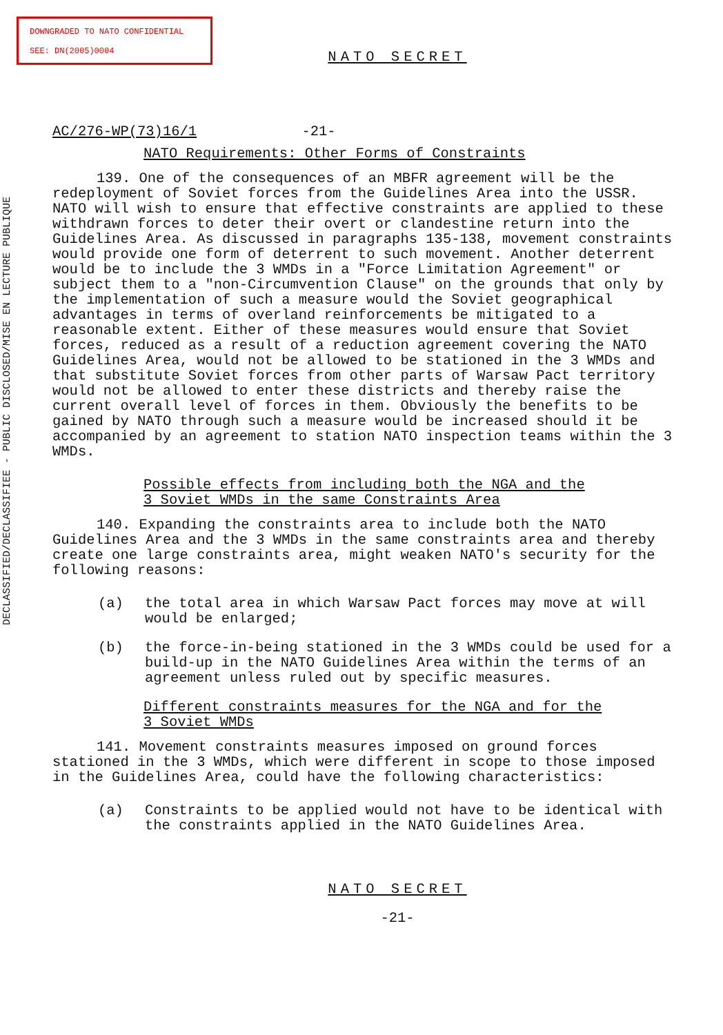DOWNGRADED TO NATO CONFIDENTIAL
SEE: DN(2005)0004
DECLASSIFIED/DECLASSIFIEE - PUBLIC DISCLOSED/MISE EN LECTURE PUBLIQUE
NATO SECRET
AC/276-WP(73)16/1 -21-
NATO Requirements: Other Forms of Constraints
139. One of the consequences of an MBFR agreement will be the redeployment of Soviet forces from the Guidelines Area into the USSR. NATO will wish to ensure that effective constraints are applied to these withdrawn forces to deter their overt or clandestine return into the Guidelines Area. As discussed in paragraphs 135-138, movement constraints would provide one form of deterrent to such movement. Another deterrent would be to include the 3 WMDs in a "Force Limitation Agreement" or subject them to a "non-Circumvention Clause" on the grounds that only by the implementation of such a measure would the Soviet geographical advantages in terms of overland reinforcements be mitigated to a reasonable extent. Either of these measures would ensure that Soviet forces, reduced as a result of a reduction agreement covering the NATO Guidelines Area, would not be allowed to be stationed in the 3 WMDs and that substitute Soviet forces from other parts of Warsaw Pact territory would not be allowed to enter these districts and thereby raise the current overall level of forces in them. Obviously the benefits to be gained by NATO through such a measure would be increased should it be accompanied by an agreement to station NATO inspection teams within the 3 WMDs.
Possible effects from including both the NGA and the
3 Soviet WMDs in the same Constraints Area
140. Expanding the constraints area to include both the NATO Guidelines Area and the 3 WMDs in the same constraints area and thereby create one large constraints area, might weaken NATO's security for the following reasons:
(a) the total area in which Warsaw Pact forces may move at will would be enlarged;
(b) the force-in-being stationed in the 3 WMDs could be used for a build-up in the NATO Guidelines Area within the terms of an agreement unless ruled out by specific measures.
Different constraints measures for the NGA and for the
3 Soviet WMDs
141. Movement constraints measures imposed on ground forces stationed in the 3 WMDs, which were different in scope to those imposed in the Guidelines Area, could have the following characteristics:
(a) Constraints to be applied would not have to be identical with the constraints applied in the NATO Guidelines Area.
NATO SECRET
-21-